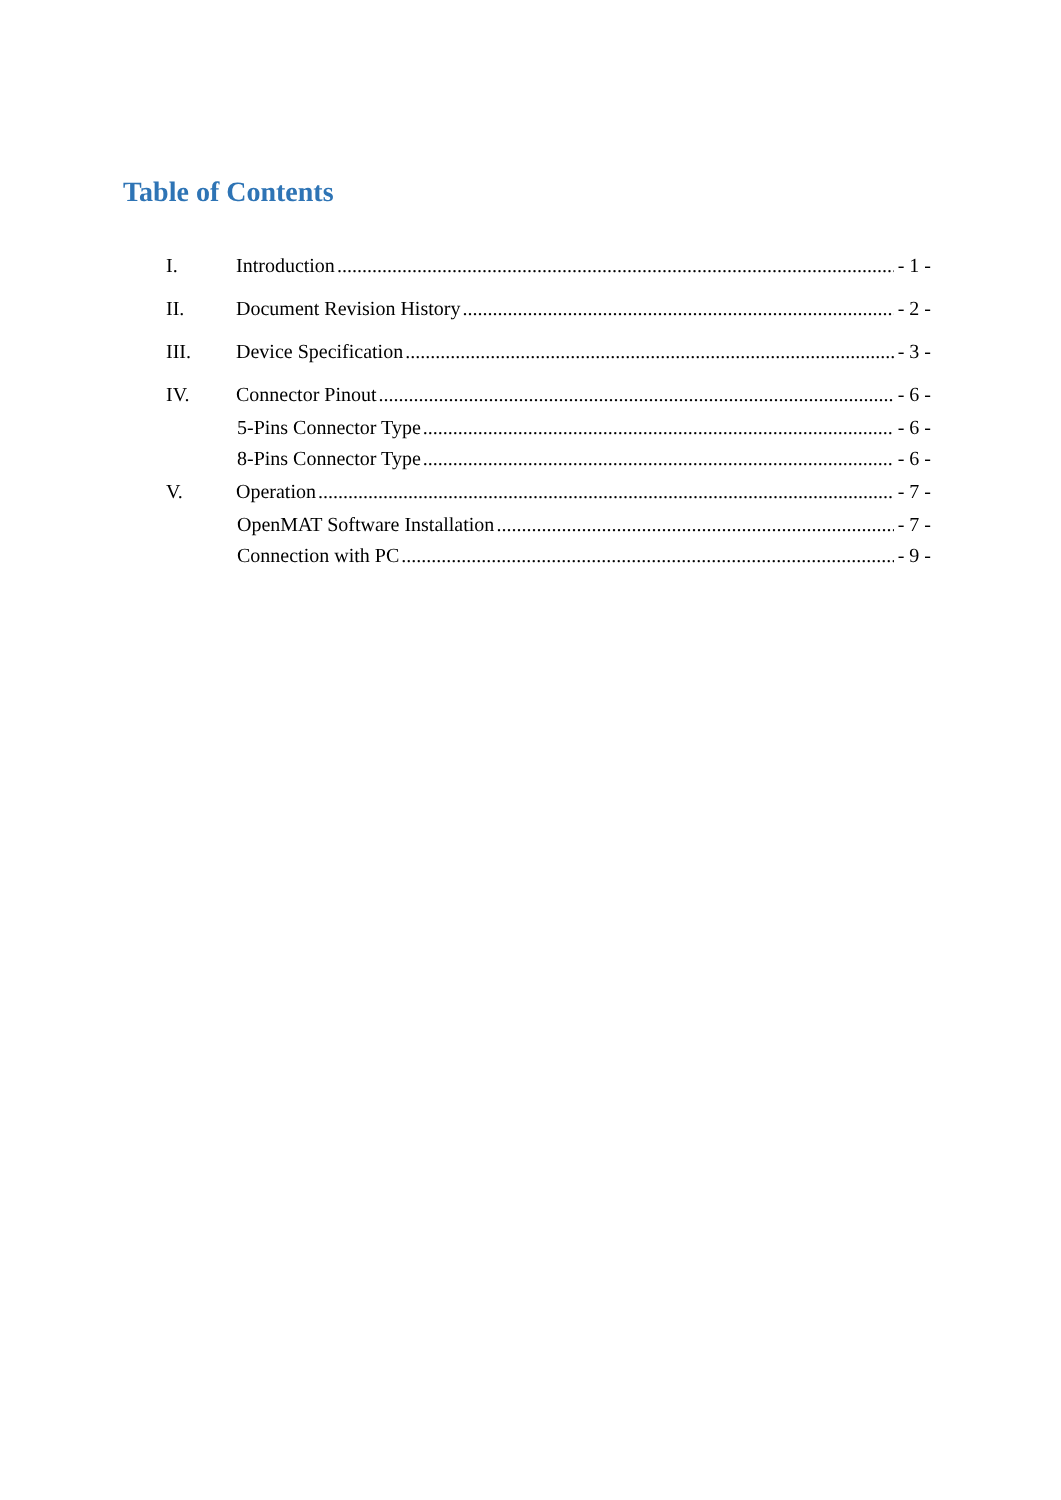Table of Contents
I. Introduction - 1 -
II. Document Revision History - 2 -
III. Device Specification - 3 -
IV. Connector Pinout - 6 -
5-Pins Connector Type - 6 -
8-Pins Connector Type - 6 -
V. Operation - 7 -
OpenMAT Software Installation - 7 -
Connection with PC - 9 -